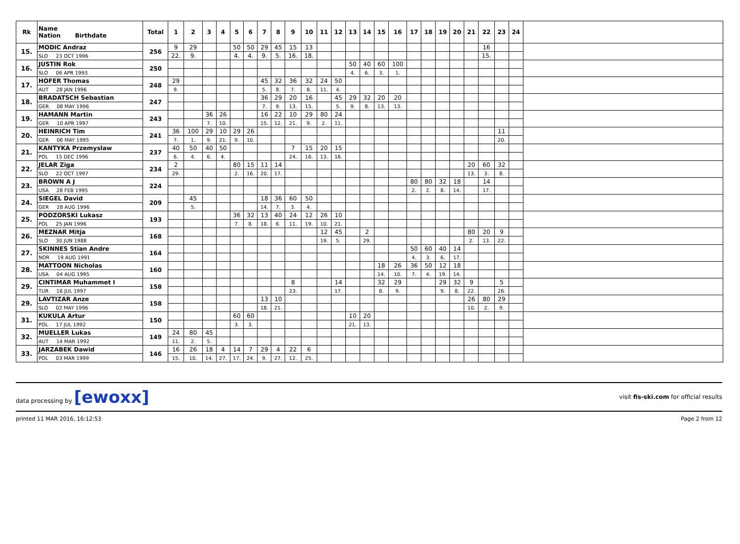| Rk | Name Nation Birthdate | Total | 1 | 2 | 3 | 4 | 5 | 6 | 7 | 8 | 9 | 10 | 11 | 12 | 13 | 14 | 15 | 16 | 17 | 18 | 19 | 20 | 21 | 22 | 23 | 24 | |
| --- | --- | --- | --- | --- | --- | --- | --- | --- | --- | --- | --- | --- | --- | --- | --- | --- | --- | --- | --- | --- | --- | --- | --- | --- | --- | --- | --- |
| 15. | MODIC Andraz | 256 | 9 | 29 | | | 50 | 50 | 29 | 45 | 15 | 13 | | | | | | | | | | | | 16 | | | |
| | SLO 23 OCT 1996 | | 22. | 9. | | | 4. | 4. | 9. | 5. | 16. | 18. | | | | | | | | | | | | 15. | | | |
| 16. | JUSTIN Rok | 250 | | | | | | | | | | | | | 50 | 40 | 60 | 100 | | | | | | | | | |
| | SLO 06 APR 1993 | | | | | | | | | | | | | | 4. | 6. | 3. | 1. | | | | | | | | | |
| 17. | HOFER Thomas | 248 | 29 | | | | | | 45 | 32 | 36 | 32 | 24 | 50 | | | | | | | | | | | | | |
| | AUT 28 JAN 1996 | | 9. | | | | | | 5. | 8. | 7. | 8. | 11. | 4. | | | | | | | | | | | | | |
| 18. | BRADATSCH Sebastian | 247 | | | | | | | 36 | 29 | 20 | 16 | | 45 | 29 | 32 | 20 | 20 | | | | | | | | | |
| | GER 08 MAY 1996 | | | | | | | | 7. | 9. | 13. | 15. | | 5. | 9. | 8. | 13. | 13. | | | | | | | | | |
| 19. | HAMANN Martin | 243 | | | 36 | 26 | | | 16 | 22 | 10 | 29 | 80 | 24 | | | | | | | | | | | | | |
| | GER 10 APR 1997 | | | | 7. | 10. | | | 15. | 12. | 21. | 9. | 2. | 11. | | | | | | | | | | | | | |
| 20. | HEINRICH Tim | 241 | 36 | 100 | 29 | 10 | 29 | 26 | | | | | | | | | | | | | | | | | 11 | | |
| | GER 06 MAY 1995 | | 7. | 1. | 9. | 21. | 9. | 10. | | | | | | | | | | | | | | | | | 20. | | |
| 21. | KANTYKA Przemyslaw | 237 | 40 | 50 | 40 | 50 | | | | | 7 | 15 | 20 | 15 | | | | | | | | | | | | | |
| | POL 15 DEC 1996 | | 6. | 4. | 6. | 4. | | | | | 24. | 16. | 13. | 16. | | | | | | | | | | | | | |
| 22. | JELAR Ziga | 234 | 2 | | | | 80 | 15 | 11 | 14 | | | | | | | | | | | | | 20 | 60 | 32 | | |
| | SLO 22 OCT 1997 | | 29. | | | | 2. | 16. | 20. | 17. | | | | | | | | | | | | | 13. | 3. | 8. | | |
| 23. | BROWN A J | 224 | | | | | | | | | | | | | | | | | 80 | 80 | 32 | 18 | | 14 | | | |
| | USA 28 FEB 1995 | | | | | | | | | | | | | | | | | | 2. | 2. | 8. | 14. | | 17. | | | |
| 24. | SIEGEL David | 209 | | 45 | | | | | 18 | 36 | 60 | 50 | | | | | | | | | | | | | | | |
| | GER 28 AUG 1996 | | | 5. | | | | | 14. | 7. | 3. | 4. | | | | | | | | | | | | | | | |
| 25. | PODZORSKI Lukasz | 193 | | | | | 36 | 32 | 13 | 40 | 24 | 12 | 26 | 10 | | | | | | | | | | | | | |
| | POL 25 JAN 1996 | | | | | | 7. | 8. | 18. | 6. | 11. | 19. | 10. | 21. | | | | | | | | | | | | | |
| 26. | MEZNAR Mitja | 168 | | | | | | | | | | | 12 | 45 | | 2 | | | | | | | 80 | 20 | 9 | | |
| | SLO 30 JUN 1988 | | | | | | | | | | | | 19. | 5. | | 29. | | | | | | | 2. | 13. | 22. | | |
| 27. | SKINNES Stian Andre | 164 | | | | | | | | | | | | | | | | | 50 | 60 | 40 | 14 | | | | | |
| | NOR 19 AUG 1991 | | | | | | | | | | | | | | | | | | 4. | 3. | 6. | 17. | | | | | |
| 28. | MATTOON Nicholas | 160 | | | | | | | | | | | | | | | 18 | 26 | 36 | 50 | 12 | 18 | | | | | |
| | USA 04 AUG 1995 | | | | | | | | | | | | | | | | 14. | 10. | 7. | 4. | 19. | 14. | | | | | |
| 29. | CINTIMAR Muhammet I | 158 | | | | | | | | | 8 | | | 14 | | | 32 | 29 | | | 29 | 32 | 9 | | 5 | | |
| | TUR 16 JUL 1997 | | | | | | | | | | 23. | | | 17. | | | 8. | 9. | | | 9. | 8. | 22. | | 26. | | |
| 29. | LAVTIZAR Anze | 158 | | | | | | | 13 | 10 | | | | | | | | | | | | | 26 | 80 | 29 | | |
| | SLO 02 MAY 1996 | | | | | | | | 18. | 21. | | | | | | | | | | | | | 10. | 2. | 9. | | |
| 31. | KUKULA Artur | 150 | | | | | 60 | 60 | | | | | | | 10 | 20 | | | | | | | | | | | |
| | POL 17 JUL 1992 | | | | | | 3. | 3. | | | | | | | 21. | 13. | | | | | | | | | | | |
| 32. | MUELLER Lukas | 149 | 24 | 80 | 45 | | | | | | | | | | | | | | | | | | | | | | |
| | AUT 14 MAR 1992 | | 11. | 2. | 5. | | | | | | | | | | | | | | | | | | | | | | |
| 33. | JARZABEK Dawid | 146 | 16 | 26 | 18 | 4 | 14 | 7 | 29 | 4 | 22 | 6 | | | | | | | | | | | | | | | |
| | POL 03 MAR 1999 | | 15. | 10. | 14. | 27. | 17. | 24. | 9. | 27. | 12. | 25. | | | | | | | | | | | | | | | |
data processing by [ewoxx]
visit fis-ski.com for official results
printed 11 MAR 2016, 16:12:53 Page 2 from 12